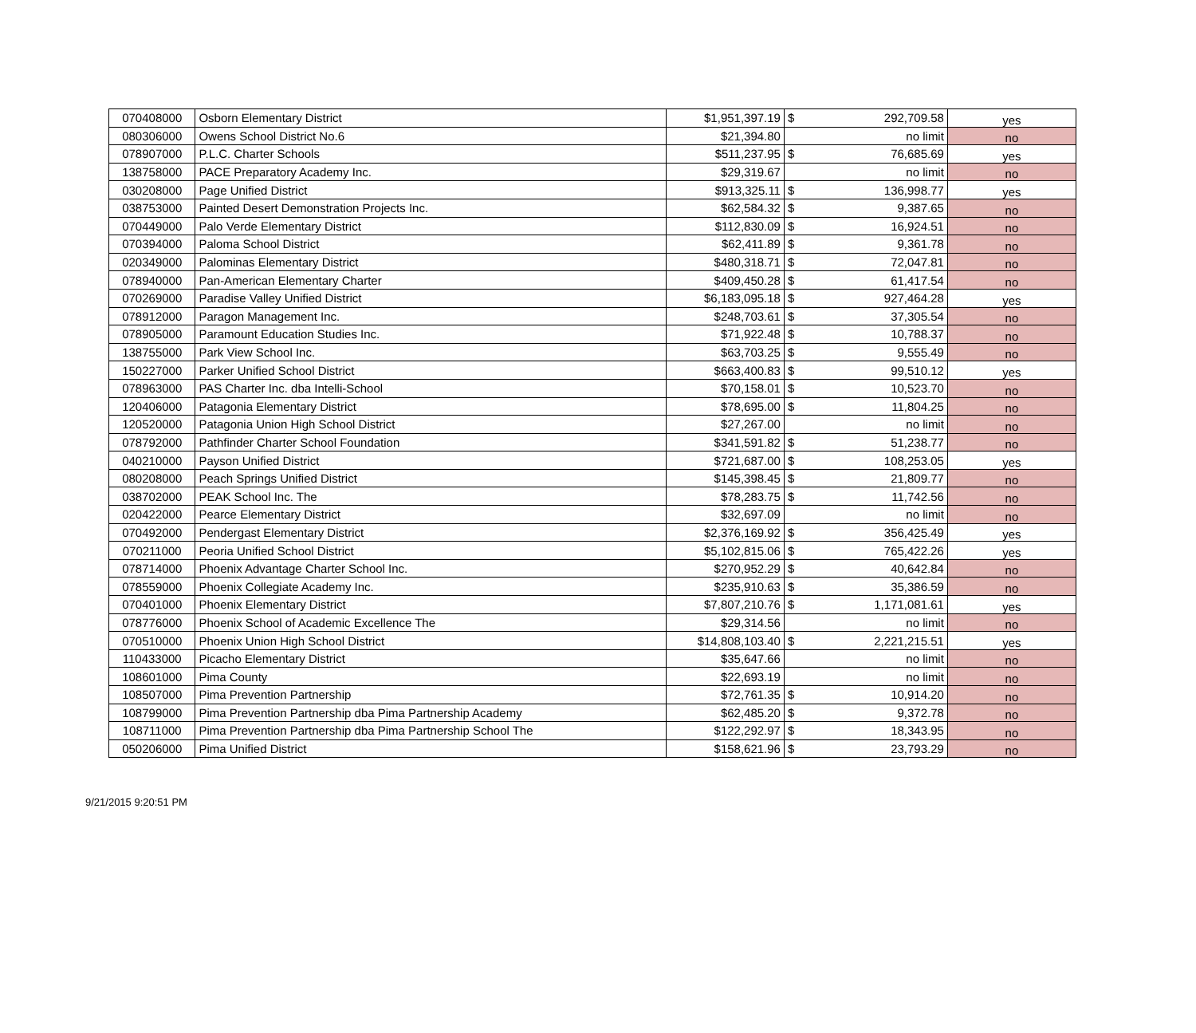| 070408000 | Osborn Elementary District | $1,951,397.19 | $ | 292,709.58 | yes |
| 080306000 | Owens School District No.6 | $21,394.80 | | no limit | no |
| 078907000 | P.L.C. Charter Schools | $511,237.95 | $ | 76,685.69 | yes |
| 138758000 | PACE Preparatory Academy Inc. | $29,319.67 | | no limit | no |
| 030208000 | Page Unified District | $913,325.11 | $ | 136,998.77 | yes |
| 038753000 | Painted Desert Demonstration Projects Inc. | $62,584.32 | $ | 9,387.65 | no |
| 070449000 | Palo Verde Elementary District | $112,830.09 | $ | 16,924.51 | no |
| 070394000 | Paloma School District | $62,411.89 | $ | 9,361.78 | no |
| 020349000 | Palominas Elementary District | $480,318.71 | $ | 72,047.81 | no |
| 078940000 | Pan-American Elementary Charter | $409,450.28 | $ | 61,417.54 | no |
| 070269000 | Paradise Valley Unified District | $6,183,095.18 | $ | 927,464.28 | yes |
| 078912000 | Paragon Management Inc. | $248,703.61 | $ | 37,305.54 | no |
| 078905000 | Paramount Education Studies Inc. | $71,922.48 | $ | 10,788.37 | no |
| 138755000 | Park View School Inc. | $63,703.25 | $ | 9,555.49 | no |
| 150227000 | Parker Unified School District | $663,400.83 | $ | 99,510.12 | yes |
| 078963000 | PAS Charter Inc. dba Intelli-School | $70,158.01 | $ | 10,523.70 | no |
| 120406000 | Patagonia Elementary District | $78,695.00 | $ | 11,804.25 | no |
| 120520000 | Patagonia Union High School District | $27,267.00 | | no limit | no |
| 078792000 | Pathfinder Charter School Foundation | $341,591.82 | $ | 51,238.77 | no |
| 040210000 | Payson Unified District | $721,687.00 | $ | 108,253.05 | yes |
| 080208000 | Peach Springs Unified District | $145,398.45 | $ | 21,809.77 | no |
| 038702000 | PEAK School Inc. The | $78,283.75 | $ | 11,742.56 | no |
| 020422000 | Pearce Elementary District | $32,697.09 | | no limit | no |
| 070492000 | Pendergast Elementary District | $2,376,169.92 | $ | 356,425.49 | yes |
| 070211000 | Peoria Unified School District | $5,102,815.06 | $ | 765,422.26 | yes |
| 078714000 | Phoenix Advantage Charter School Inc. | $270,952.29 | $ | 40,642.84 | no |
| 078559000 | Phoenix Collegiate Academy Inc. | $235,910.63 | $ | 35,386.59 | no |
| 070401000 | Phoenix Elementary District | $7,807,210.76 | $ | 1,171,081.61 | yes |
| 078776000 | Phoenix School of Academic Excellence The | $29,314.56 | | no limit | no |
| 070510000 | Phoenix Union High School District | $14,808,103.40 | $ | 2,221,215.51 | yes |
| 110433000 | Picacho Elementary District | $35,647.66 | | no limit | no |
| 108601000 | Pima County | $22,693.19 | | no limit | no |
| 108507000 | Pima Prevention Partnership | $72,761.35 | $ | 10,914.20 | no |
| 108799000 | Pima Prevention Partnership dba Pima Partnership Academy | $62,485.20 | $ | 9,372.78 | no |
| 108711000 | Pima Prevention Partnership dba Pima Partnership School The | $122,292.97 | $ | 18,343.95 | no |
| 050206000 | Pima Unified District | $158,621.96 | $ | 23,793.29 | no |
9/21/2015 9:20:51 PM